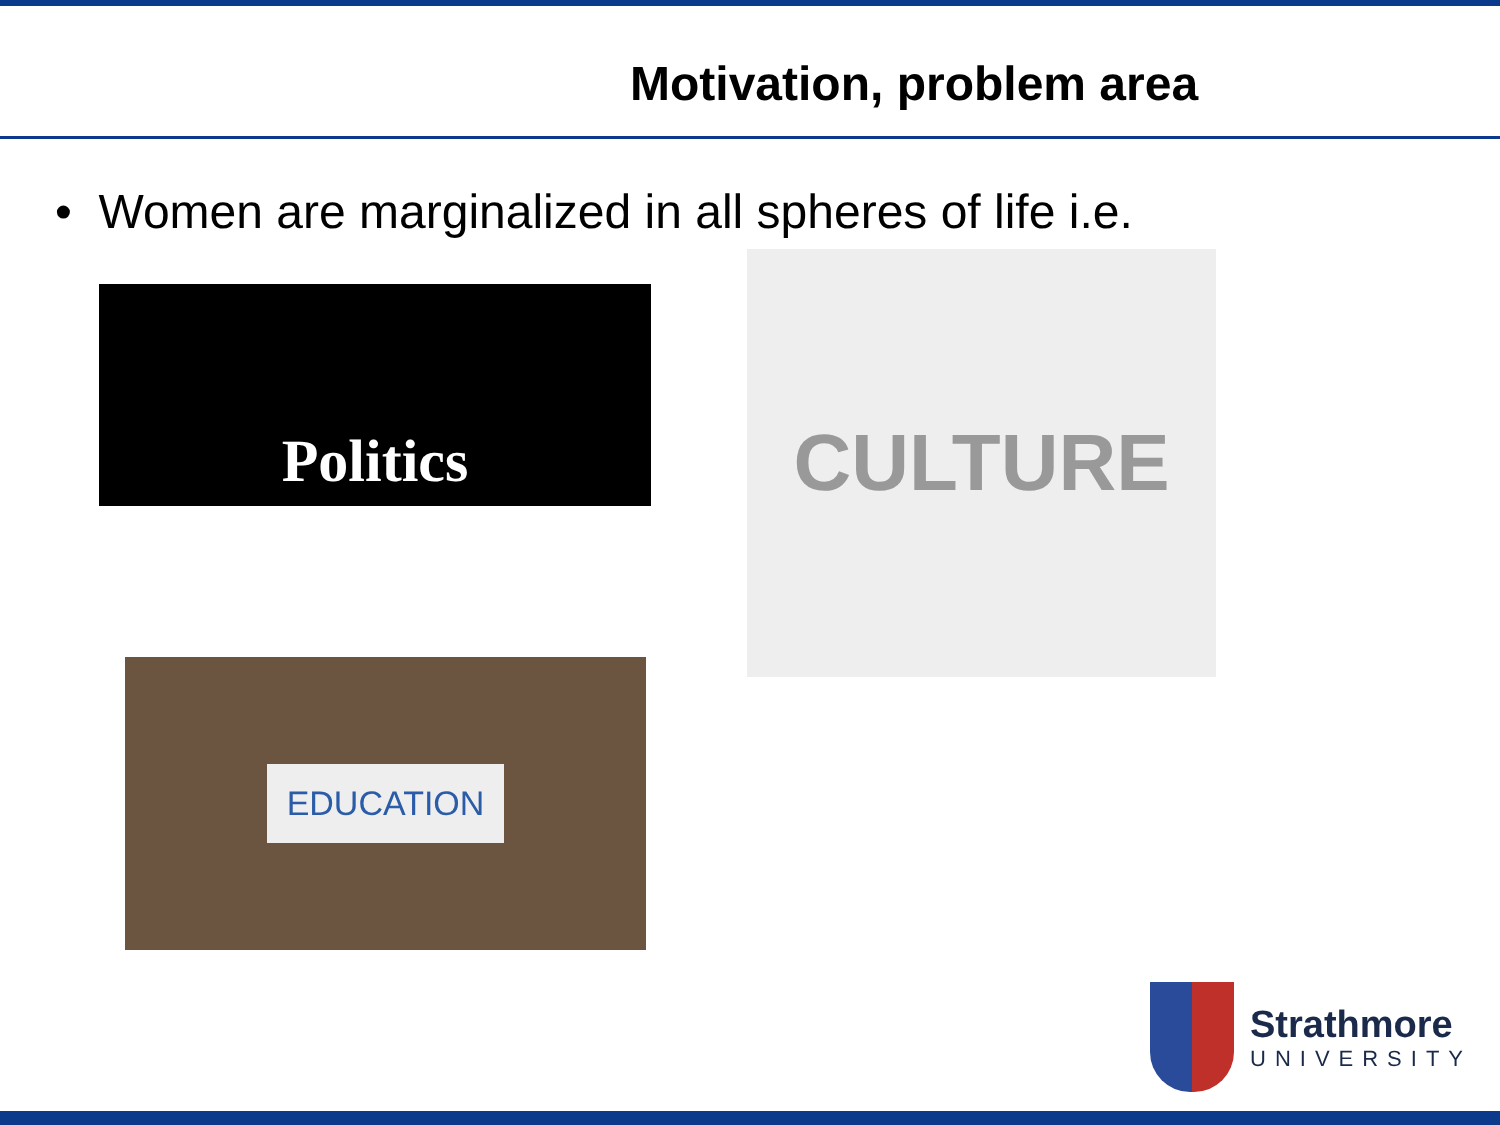Motivation, problem area
• Women are marginalized in all spheres of life i.e.
Politics
CULTURE
EDUCATION
Strathmore
UNIVERSITY